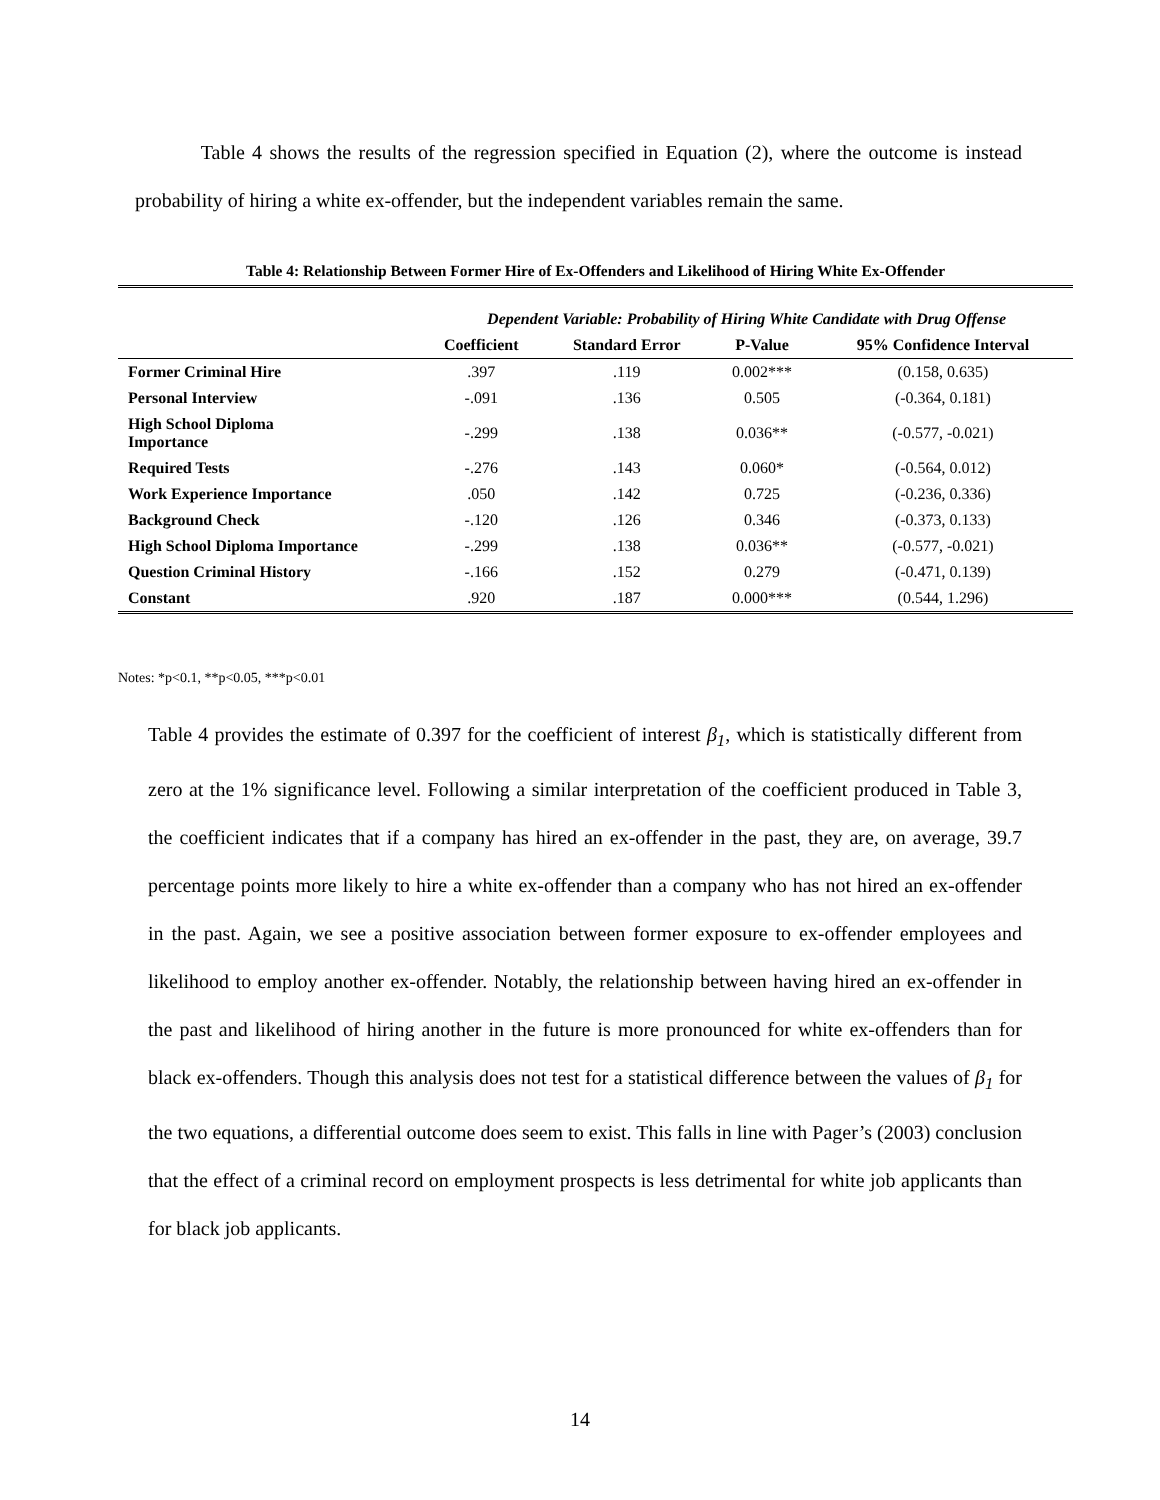Table 4 shows the results of the regression specified in Equation (2), where the outcome is instead probability of hiring a white ex-offender, but the independent variables remain the same.
Table 4: Relationship Between Former Hire of Ex-Offenders and Likelihood of Hiring White Ex-Offender
| | Dependent Variable: Probability of Hiring White Candidate with Drug Offense | | | |
| --- | --- | --- | --- | --- |
| | Coefficient | Standard Error | P-Value | 95% Confidence Interval |
| Former Criminal Hire | .397 | .119 | 0.002*** | (0.158, 0.635) |
| Personal Interview | -.091 | .136 | 0.505 | (-0.364, 0.181) |
| High School Diploma Importance | -.299 | .138 | 0.036** | (-0.577, -0.021) |
| Required Tests | -.276 | .143 | 0.060* | (-0.564, 0.012) |
| Work Experience Importance | .050 | .142 | 0.725 | (-0.236, 0.336) |
| Background Check | -.120 | .126 | 0.346 | (-0.373, 0.133) |
| High School Diploma Importance | -.299 | .138 | 0.036** | (-0.577, -0.021) |
| Question Criminal History | -.166 | .152 | 0.279 | (-0.471, 0.139) |
| Constant | .920 | .187 | 0.000*** | (0.544, 1.296) |
Notes: *p<0.1, **p<0.05, ***p<0.01
Table 4 provides the estimate of 0.397 for the coefficient of interest β<sub>1</sub>, which is statistically different from zero at the 1% significance level. Following a similar interpretation of the coefficient produced in Table 3, the coefficient indicates that if a company has hired an ex-offender in the past, they are, on average, 39.7 percentage points more likely to hire a white ex-offender than a company who has not hired an ex-offender in the past. Again, we see a positive association between former exposure to ex-offender employees and likelihood to employ another ex-offender. Notably, the relationship between having hired an ex-offender in the past and likelihood of hiring another in the future is more pronounced for white ex-offenders than for black ex-offenders. Though this analysis does not test for a statistical difference between the values of β<sub>1</sub> for the two equations, a differential outcome does seem to exist. This falls in line with Pager’s (2003) conclusion that the effect of a criminal record on employment prospects is less detrimental for white job applicants than for black job applicants.
14